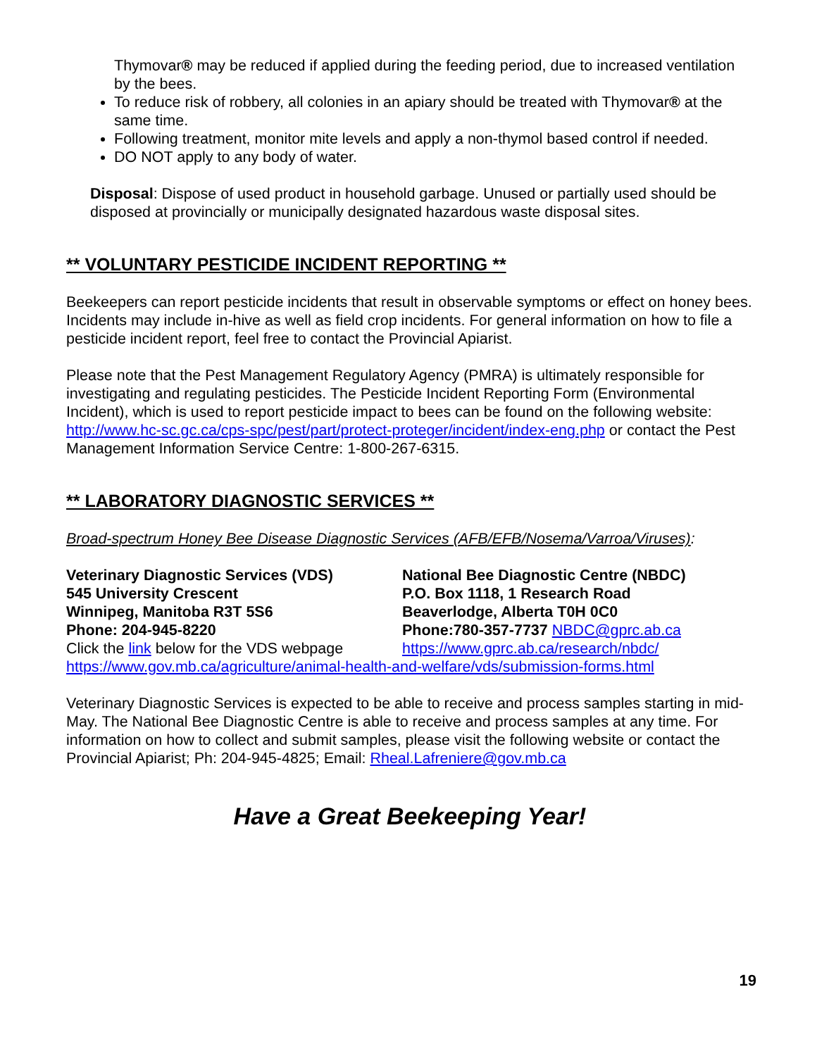Thymovar® may be reduced if applied during the feeding period, due to increased ventilation by the bees.
To reduce risk of robbery, all colonies in an apiary should be treated with Thymovar® at the same time.
Following treatment, monitor mite levels and apply a non-thymol based control if needed.
DO NOT apply to any body of water.
Disposal: Dispose of used product in household garbage. Unused or partially used should be disposed at provincially or municipally designated hazardous waste disposal sites.
** VOLUNTARY PESTICIDE INCIDENT REPORTING **
Beekeepers can report pesticide incidents that result in observable symptoms or effect on honey bees. Incidents may include in-hive as well as field crop incidents. For general information on how to file a pesticide incident report, feel free to contact the Provincial Apiarist.
Please note that the Pest Management Regulatory Agency (PMRA) is ultimately responsible for investigating and regulating pesticides. The Pesticide Incident Reporting Form (Environmental Incident), which is used to report pesticide impact to bees can be found on the following website: http://www.hc-sc.gc.ca/cps-spc/pest/part/protect-proteger/incident/index-eng.php or contact the Pest Management Information Service Centre: 1-800-267-6315.
** LABORATORY DIAGNOSTIC SERVICES **
Broad-spectrum Honey Bee Disease Diagnostic Services (AFB/EFB/Nosema/Varroa/Viruses):
Veterinary Diagnostic Services (VDS)
545 University Crescent
Winnipeg, Manitoba R3T 5S6
Phone: 204-945-8220
Click the link below for the VDS webpage
National Bee Diagnostic Centre (NBDC)
P.O. Box 1118, 1 Research Road
Beaverlodge, Alberta T0H 0C0
Phone:780-357-7737 NBDC@gprc.ab.ca
https://www.gprc.ab.ca/research/nbdc/
https://www.gov.mb.ca/agriculture/animal-health-and-welfare/vds/submission-forms.html
Veterinary Diagnostic Services is expected to be able to receive and process samples starting in mid-May. The National Bee Diagnostic Centre is able to receive and process samples at any time. For information on how to collect and submit samples, please visit the following website or contact the Provincial Apiarist; Ph: 204-945-4825; Email: Rheal.Lafreniere@gov.mb.ca
Have a Great Beekeeping Year!
19